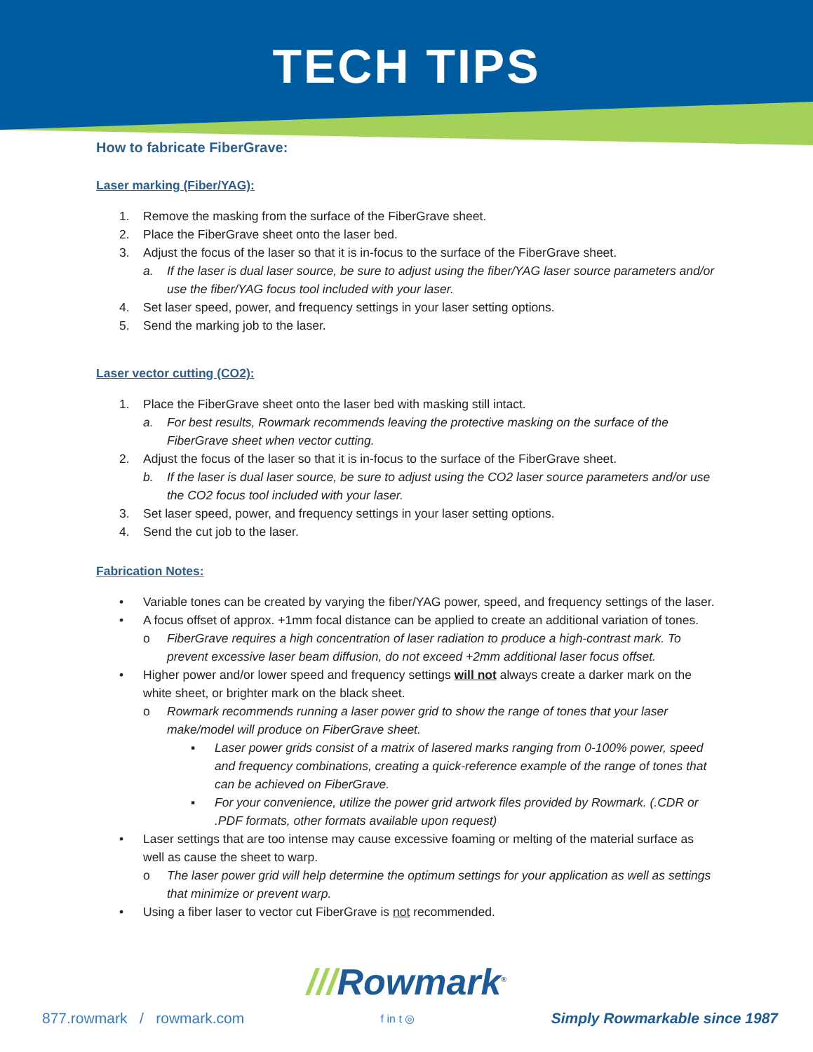TECH TIPS
How to fabricate FiberGrave:
Laser marking (Fiber/YAG):
1. Remove the masking from the surface of the FiberGrave sheet.
2. Place the FiberGrave sheet onto the laser bed.
3. Adjust the focus of the laser so that it is in-focus to the surface of the FiberGrave sheet.
a. If the laser is dual laser source, be sure to adjust using the fiber/YAG laser source parameters and/or use the fiber/YAG focus tool included with your laser.
4. Set laser speed, power, and frequency settings in your laser setting options.
5. Send the marking job to the laser.
Laser vector cutting (CO2):
1. Place the FiberGrave sheet onto the laser bed with masking still intact.
a. For best results, Rowmark recommends leaving the protective masking on the surface of the FiberGrave sheet when vector cutting.
2. Adjust the focus of the laser so that it is in-focus to the surface of the FiberGrave sheet.
b. If the laser is dual laser source, be sure to adjust using the CO2 laser source parameters and/or use the CO2 focus tool included with your laser.
3. Set laser speed, power, and frequency settings in your laser setting options.
4. Send the cut job to the laser.
Fabrication Notes:
• Variable tones can be created by varying the fiber/YAG power, speed, and frequency settings of the laser.
• A focus offset of approx. +1mm focal distance can be applied to create an additional variation of tones.
o FiberGrave requires a high concentration of laser radiation to produce a high-contrast mark. To prevent excessive laser beam diffusion, do not exceed +2mm additional laser focus offset.
• Higher power and/or lower speed and frequency settings will not always create a darker mark on the white sheet, or brighter mark on the black sheet.
o Rowmark recommends running a laser power grid to show the range of tones that your laser make/model will produce on FiberGrave sheet.
▪ Laser power grids consist of a matrix of lasered marks ranging from 0-100% power, speed and frequency combinations, creating a quick-reference example of the range of tones that can be achieved on FiberGrave.
▪ For your convenience, utilize the power grid artwork files provided by Rowmark. (.CDR or .PDF formats, other formats available upon request)
• Laser settings that are too intense may cause excessive foaming or melting of the material surface as well as cause the sheet to warp.
o The laser power grid will help determine the optimum settings for your application as well as settings that minimize or prevent warp.
• Using a fiber laser to vector cut FiberGrave is not recommended.
///Rowmark<sup>®</sup>
877.rowmark / rowmark.com f in t ◎ Simply Rowmarkable since 1987